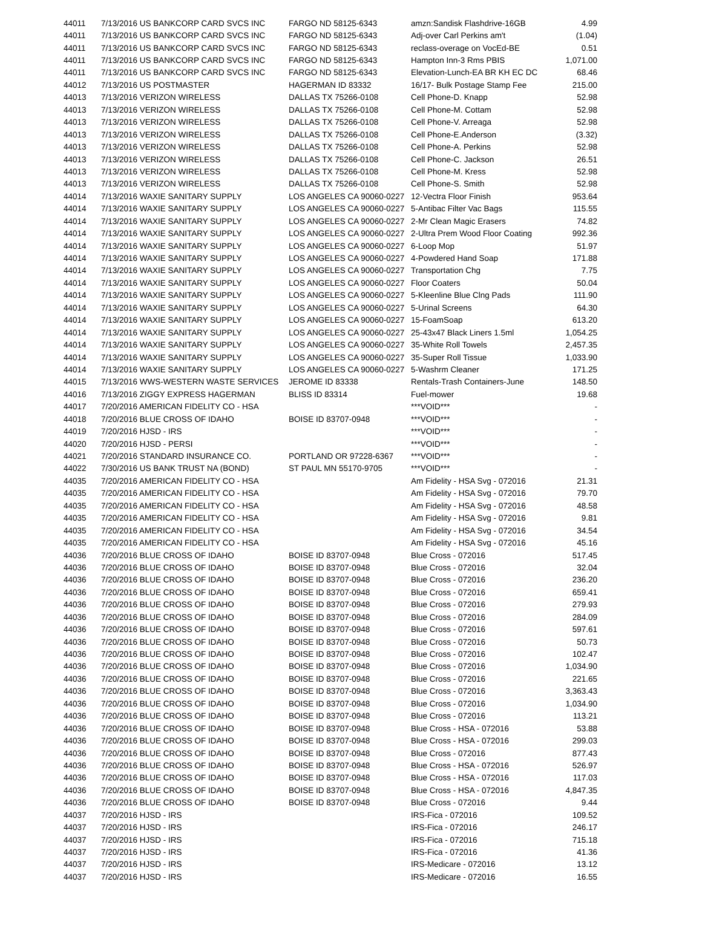| 44011 | 7/13/2016 US BANKCORP CARD SVCS INC | FARGO ND 58125-6343 | amzn:Sandisk Flashdrive-16GB | 4.99 |
| 44011 | 7/13/2016 US BANKCORP CARD SVCS INC | FARGO ND 58125-6343 | Adj-over Carl Perkins am't | (1.04) |
| 44011 | 7/13/2016 US BANKCORP CARD SVCS INC | FARGO ND 58125-6343 | reclass-overage on VocEd-BE | 0.51 |
| 44011 | 7/13/2016 US BANKCORP CARD SVCS INC | FARGO ND 58125-6343 | Hampton Inn-3 Rms PBIS | 1,071.00 |
| 44011 | 7/13/2016 US BANKCORP CARD SVCS INC | FARGO ND 58125-6343 | Elevation-Lunch-EA BR KH EC DC | 68.46 |
| 44012 | 7/13/2016 US POSTMASTER | HAGERMAN ID 83332 | 16/17- Bulk Postage Stamp Fee | 215.00 |
| 44013 | 7/13/2016 VERIZON WIRELESS | DALLAS TX 75266-0108 | Cell Phone-D. Knapp | 52.98 |
| 44013 | 7/13/2016 VERIZON WIRELESS | DALLAS TX 75266-0108 | Cell Phone-M. Cottam | 52.98 |
| 44013 | 7/13/2016 VERIZON WIRELESS | DALLAS TX 75266-0108 | Cell Phone-V. Arreaga | 52.98 |
| 44013 | 7/13/2016 VERIZON WIRELESS | DALLAS TX 75266-0108 | Cell Phone-E.Anderson | (3.32) |
| 44013 | 7/13/2016 VERIZON WIRELESS | DALLAS TX 75266-0108 | Cell Phone-A. Perkins | 52.98 |
| 44013 | 7/13/2016 VERIZON WIRELESS | DALLAS TX 75266-0108 | Cell Phone-C. Jackson | 26.51 |
| 44013 | 7/13/2016 VERIZON WIRELESS | DALLAS TX 75266-0108 | Cell Phone-M. Kress | 52.98 |
| 44013 | 7/13/2016 VERIZON WIRELESS | DALLAS TX 75266-0108 | Cell Phone-S. Smith | 52.98 |
| 44014 | 7/13/2016 WAXIE SANITARY SUPPLY | LOS ANGELES CA 90060-0227 | 12-Vectra Floor Finish | 953.64 |
| 44014 | 7/13/2016 WAXIE SANITARY SUPPLY | LOS ANGELES CA 90060-0227 | 5-Antibac Filter Vac Bags | 115.55 |
| 44014 | 7/13/2016 WAXIE SANITARY SUPPLY | LOS ANGELES CA 90060-0227 | 2-Mr Clean Magic Erasers | 74.82 |
| 44014 | 7/13/2016 WAXIE SANITARY SUPPLY | LOS ANGELES CA 90060-0227 | 2-Ultra Prem Wood Floor Coating | 992.36 |
| 44014 | 7/13/2016 WAXIE SANITARY SUPPLY | LOS ANGELES CA 90060-0227 | 6-Loop Mop | 51.97 |
| 44014 | 7/13/2016 WAXIE SANITARY SUPPLY | LOS ANGELES CA 90060-0227 | 4-Powdered Hand Soap | 171.88 |
| 44014 | 7/13/2016 WAXIE SANITARY SUPPLY | LOS ANGELES CA 90060-0227 | Transportation Chg | 7.75 |
| 44014 | 7/13/2016 WAXIE SANITARY SUPPLY | LOS ANGELES CA 90060-0227 | Floor Coaters | 50.04 |
| 44014 | 7/13/2016 WAXIE SANITARY SUPPLY | LOS ANGELES CA 90060-0227 | 5-Kleenline Blue Clng Pads | 111.90 |
| 44014 | 7/13/2016 WAXIE SANITARY SUPPLY | LOS ANGELES CA 90060-0227 | 5-Urinal Screens | 64.30 |
| 44014 | 7/13/2016 WAXIE SANITARY SUPPLY | LOS ANGELES CA 90060-0227 | 15-FoamSoap | 613.20 |
| 44014 | 7/13/2016 WAXIE SANITARY SUPPLY | LOS ANGELES CA 90060-0227 | 25-43x47 Black Liners 1.5ml | 1,054.25 |
| 44014 | 7/13/2016 WAXIE SANITARY SUPPLY | LOS ANGELES CA 90060-0227 | 35-White Roll Towels | 2,457.35 |
| 44014 | 7/13/2016 WAXIE SANITARY SUPPLY | LOS ANGELES CA 90060-0227 | 35-Super Roll Tissue | 1,033.90 |
| 44014 | 7/13/2016 WAXIE SANITARY SUPPLY | LOS ANGELES CA 90060-0227 | 5-Washrm Cleaner | 171.25 |
| 44015 | 7/13/2016 WWS-WESTERN WASTE SERVICES | JEROME ID 83338 | Rentals-Trash Containers-June | 148.50 |
| 44016 | 7/13/2016 ZIGGY EXPRESS HAGERMAN | BLISS ID 83314 | Fuel-mower | 19.68 |
| 44017 | 7/20/2016 AMERICAN FIDELITY CO - HSA | | ***VOID*** | - |
| 44018 | 7/20/2016 BLUE CROSS OF IDAHO | BOISE ID 83707-0948 | ***VOID*** | - |
| 44019 | 7/20/2016 HJSD - IRS | | ***VOID*** | - |
| 44020 | 7/20/2016 HJSD - PERSI | | ***VOID*** | - |
| 44021 | 7/20/2016 STANDARD INSURANCE CO. | PORTLAND OR 97228-6367 | ***VOID*** | - |
| 44022 | 7/30/2016 US BANK TRUST NA (BOND) | ST PAUL MN 55170-9705 | ***VOID*** | - |
| 44035 | 7/20/2016 AMERICAN FIDELITY CO - HSA | | Am Fidelity - HSA Svg - 072016 | 21.31 |
| 44035 | 7/20/2016 AMERICAN FIDELITY CO - HSA | | Am Fidelity - HSA Svg - 072016 | 79.70 |
| 44035 | 7/20/2016 AMERICAN FIDELITY CO - HSA | | Am Fidelity - HSA Svg - 072016 | 48.58 |
| 44035 | 7/20/2016 AMERICAN FIDELITY CO - HSA | | Am Fidelity - HSA Svg - 072016 | 9.81 |
| 44035 | 7/20/2016 AMERICAN FIDELITY CO - HSA | | Am Fidelity - HSA Svg - 072016 | 34.54 |
| 44035 | 7/20/2016 AMERICAN FIDELITY CO - HSA | | Am Fidelity - HSA Svg - 072016 | 45.16 |
| 44036 | 7/20/2016 BLUE CROSS OF IDAHO | BOISE ID 83707-0948 | Blue Cross - 072016 | 517.45 |
| 44036 | 7/20/2016 BLUE CROSS OF IDAHO | BOISE ID 83707-0948 | Blue Cross - 072016 | 32.04 |
| 44036 | 7/20/2016 BLUE CROSS OF IDAHO | BOISE ID 83707-0948 | Blue Cross - 072016 | 236.20 |
| 44036 | 7/20/2016 BLUE CROSS OF IDAHO | BOISE ID 83707-0948 | Blue Cross - 072016 | 659.41 |
| 44036 | 7/20/2016 BLUE CROSS OF IDAHO | BOISE ID 83707-0948 | Blue Cross - 072016 | 279.93 |
| 44036 | 7/20/2016 BLUE CROSS OF IDAHO | BOISE ID 83707-0948 | Blue Cross - 072016 | 284.09 |
| 44036 | 7/20/2016 BLUE CROSS OF IDAHO | BOISE ID 83707-0948 | Blue Cross - 072016 | 597.61 |
| 44036 | 7/20/2016 BLUE CROSS OF IDAHO | BOISE ID 83707-0948 | Blue Cross - 072016 | 50.73 |
| 44036 | 7/20/2016 BLUE CROSS OF IDAHO | BOISE ID 83707-0948 | Blue Cross - 072016 | 102.47 |
| 44036 | 7/20/2016 BLUE CROSS OF IDAHO | BOISE ID 83707-0948 | Blue Cross - 072016 | 1,034.90 |
| 44036 | 7/20/2016 BLUE CROSS OF IDAHO | BOISE ID 83707-0948 | Blue Cross - 072016 | 221.65 |
| 44036 | 7/20/2016 BLUE CROSS OF IDAHO | BOISE ID 83707-0948 | Blue Cross - 072016 | 3,363.43 |
| 44036 | 7/20/2016 BLUE CROSS OF IDAHO | BOISE ID 83707-0948 | Blue Cross - 072016 | 1,034.90 |
| 44036 | 7/20/2016 BLUE CROSS OF IDAHO | BOISE ID 83707-0948 | Blue Cross - 072016 | 113.21 |
| 44036 | 7/20/2016 BLUE CROSS OF IDAHO | BOISE ID 83707-0948 | Blue Cross - HSA - 072016 | 53.88 |
| 44036 | 7/20/2016 BLUE CROSS OF IDAHO | BOISE ID 83707-0948 | Blue Cross - HSA - 072016 | 299.03 |
| 44036 | 7/20/2016 BLUE CROSS OF IDAHO | BOISE ID 83707-0948 | Blue Cross - 072016 | 877.43 |
| 44036 | 7/20/2016 BLUE CROSS OF IDAHO | BOISE ID 83707-0948 | Blue Cross - HSA - 072016 | 526.97 |
| 44036 | 7/20/2016 BLUE CROSS OF IDAHO | BOISE ID 83707-0948 | Blue Cross - HSA - 072016 | 117.03 |
| 44036 | 7/20/2016 BLUE CROSS OF IDAHO | BOISE ID 83707-0948 | Blue Cross - HSA - 072016 | 4,847.35 |
| 44036 | 7/20/2016 BLUE CROSS OF IDAHO | BOISE ID 83707-0948 | Blue Cross - 072016 | 9.44 |
| 44037 | 7/20/2016 HJSD - IRS | | IRS-Fica - 072016 | 109.52 |
| 44037 | 7/20/2016 HJSD - IRS | | IRS-Fica - 072016 | 246.17 |
| 44037 | 7/20/2016 HJSD - IRS | | IRS-Fica - 072016 | 715.18 |
| 44037 | 7/20/2016 HJSD - IRS | | IRS-Fica - 072016 | 41.36 |
| 44037 | 7/20/2016 HJSD - IRS | | IRS-Medicare - 072016 | 13.12 |
| 44037 | 7/20/2016 HJSD - IRS | | IRS-Medicare - 072016 | 16.55 |